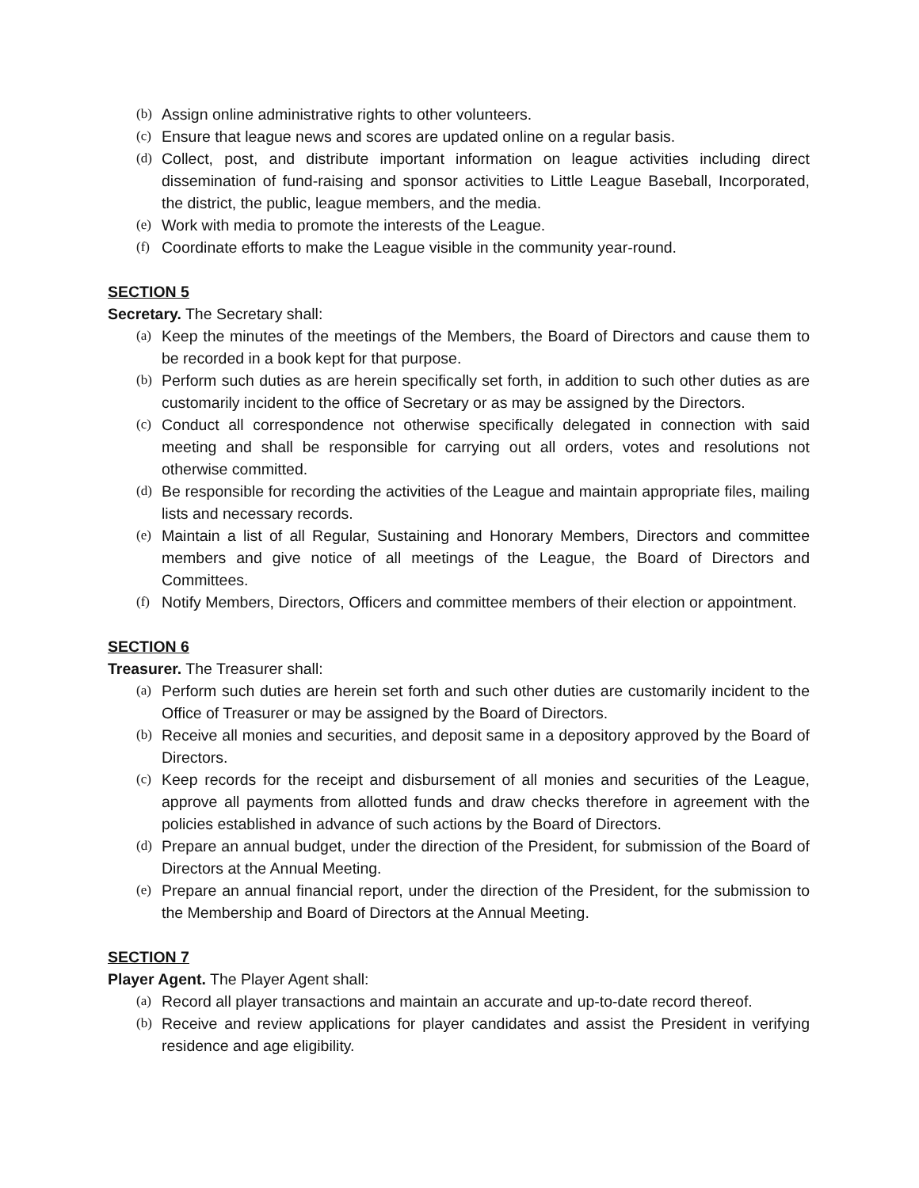(b) Assign online administrative rights to other volunteers.
(c) Ensure that league news and scores are updated online on a regular basis.
(d) Collect, post, and distribute important information on league activities including direct dissemination of fund-raising and sponsor activities to Little League Baseball, Incorporated, the district, the public, league members, and the media.
(e) Work with media to promote the interests of the League.
(f) Coordinate efforts to make the League visible in the community year-round.
SECTION 5
Secretary. The Secretary shall:
(a) Keep the minutes of the meetings of the Members, the Board of Directors and cause them to be recorded in a book kept for that purpose.
(b) Perform such duties as are herein specifically set forth, in addition to such other duties as are customarily incident to the office of Secretary or as may be assigned by the Directors.
(c) Conduct all correspondence not otherwise specifically delegated in connection with said meeting and shall be responsible for carrying out all orders, votes and resolutions not otherwise committed.
(d) Be responsible for recording the activities of the League and maintain appropriate files, mailing lists and necessary records.
(e) Maintain a list of all Regular, Sustaining and Honorary Members, Directors and committee members and give notice of all meetings of the League, the Board of Directors and Committees.
(f) Notify Members, Directors, Officers and committee members of their election or appointment.
SECTION 6
Treasurer. The Treasurer shall:
(a) Perform such duties are herein set forth and such other duties are customarily incident to the Office of Treasurer or may be assigned by the Board of Directors.
(b) Receive all monies and securities, and deposit same in a depository approved by the Board of Directors.
(c) Keep records for the receipt and disbursement of all monies and securities of the League, approve all payments from allotted funds and draw checks therefore in agreement with the policies established in advance of such actions by the Board of Directors.
(d) Prepare an annual budget, under the direction of the President, for submission of the Board of Directors at the Annual Meeting.
(e) Prepare an annual financial report, under the direction of the President, for the submission to the Membership and Board of Directors at the Annual Meeting.
SECTION 7
Player Agent. The Player Agent shall:
(a) Record all player transactions and maintain an accurate and up-to-date record thereof.
(b) Receive and review applications for player candidates and assist the President in verifying residence and age eligibility.